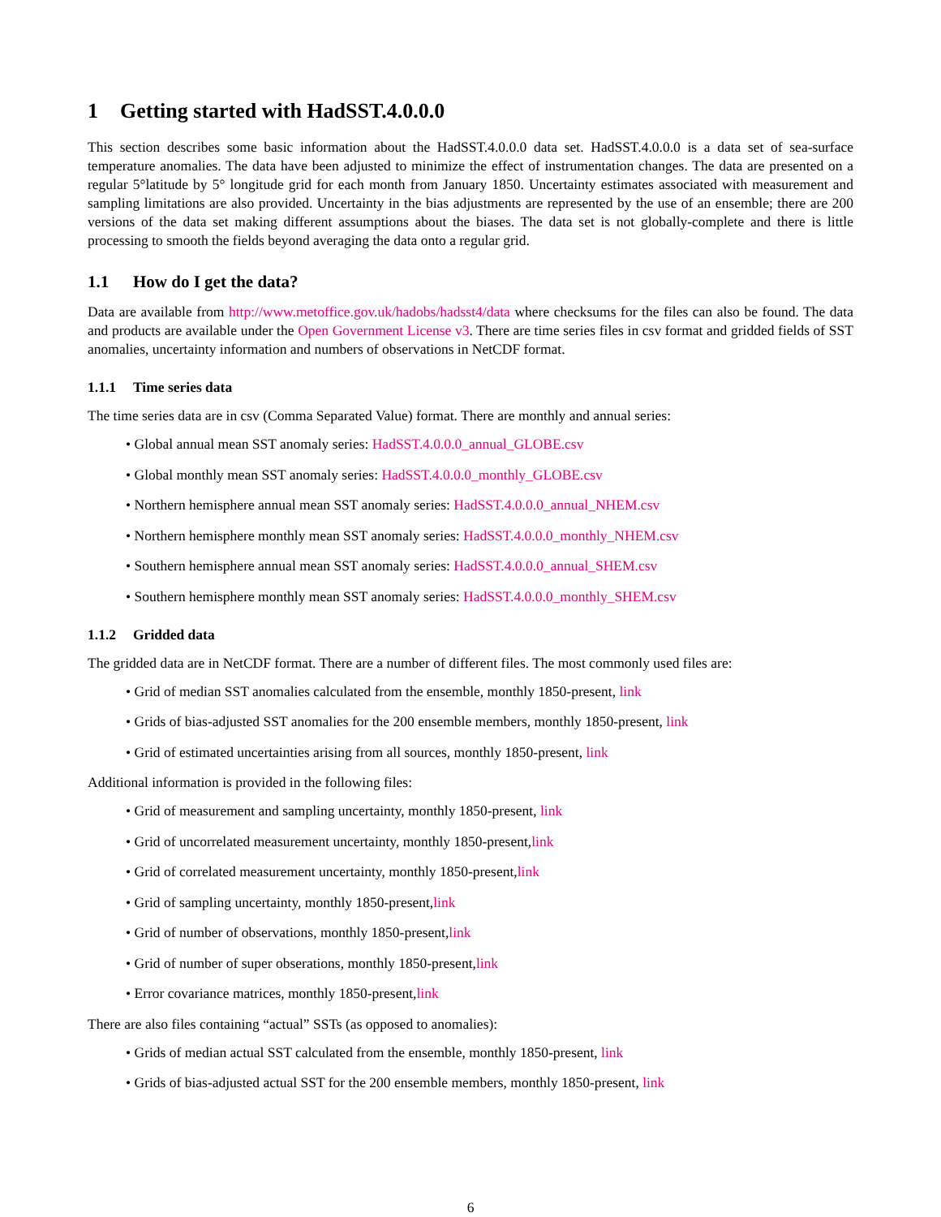1 Getting started with HadSST.4.0.0.0
This section describes some basic information about the HadSST.4.0.0.0 data set. HadSST.4.0.0.0 is a data set of sea-surface temperature anomalies. The data have been adjusted to minimize the effect of instrumentation changes. The data are presented on a regular 5°latitude by 5° longitude grid for each month from January 1850. Uncertainty estimates associated with measurement and sampling limitations are also provided. Uncertainty in the bias adjustments are represented by the use of an ensemble; there are 200 versions of the data set making different assumptions about the biases. The data set is not globally-complete and there is little processing to smooth the fields beyond averaging the data onto a regular grid.
1.1 How do I get the data?
Data are available from http://www.metoffice.gov.uk/hadobs/hadsst4/data where checksums for the files can also be found. The data and products are available under the Open Government License v3. There are time series files in csv format and gridded fields of SST anomalies, uncertainty information and numbers of observations in NetCDF format.
1.1.1 Time series data
The time series data are in csv (Comma Separated Value) format. There are monthly and annual series:
• Global annual mean SST anomaly series: HadSST.4.0.0.0_annual_GLOBE.csv
• Global monthly mean SST anomaly series: HadSST.4.0.0.0_monthly_GLOBE.csv
• Northern hemisphere annual mean SST anomaly series: HadSST.4.0.0.0_annual_NHEM.csv
• Northern hemisphere monthly mean SST anomaly series: HadSST.4.0.0.0_monthly_NHEM.csv
• Southern hemisphere annual mean SST anomaly series: HadSST.4.0.0.0_annual_SHEM.csv
• Southern hemisphere monthly mean SST anomaly series: HadSST.4.0.0.0_monthly_SHEM.csv
1.1.2 Gridded data
The gridded data are in NetCDF format. There are a number of different files. The most commonly used files are:
• Grid of median SST anomalies calculated from the ensemble, monthly 1850-present, link
• Grids of bias-adjusted SST anomalies for the 200 ensemble members, monthly 1850-present, link
• Grid of estimated uncertainties arising from all sources, monthly 1850-present, link
Additional information is provided in the following files:
• Grid of measurement and sampling uncertainty, monthly 1850-present, link
• Grid of uncorrelated measurement uncertainty, monthly 1850-present,link
• Grid of correlated measurement uncertainty, monthly 1850-present,link
• Grid of sampling uncertainty, monthly 1850-present,link
• Grid of number of observations, monthly 1850-present,link
• Grid of number of super obserations, monthly 1850-present,link
• Error covariance matrices, monthly 1850-present,link
There are also files containing “actual” SSTs (as opposed to anomalies):
• Grids of median actual SST calculated from the ensemble, monthly 1850-present, link
• Grids of bias-adjusted actual SST for the 200 ensemble members, monthly 1850-present, link
6